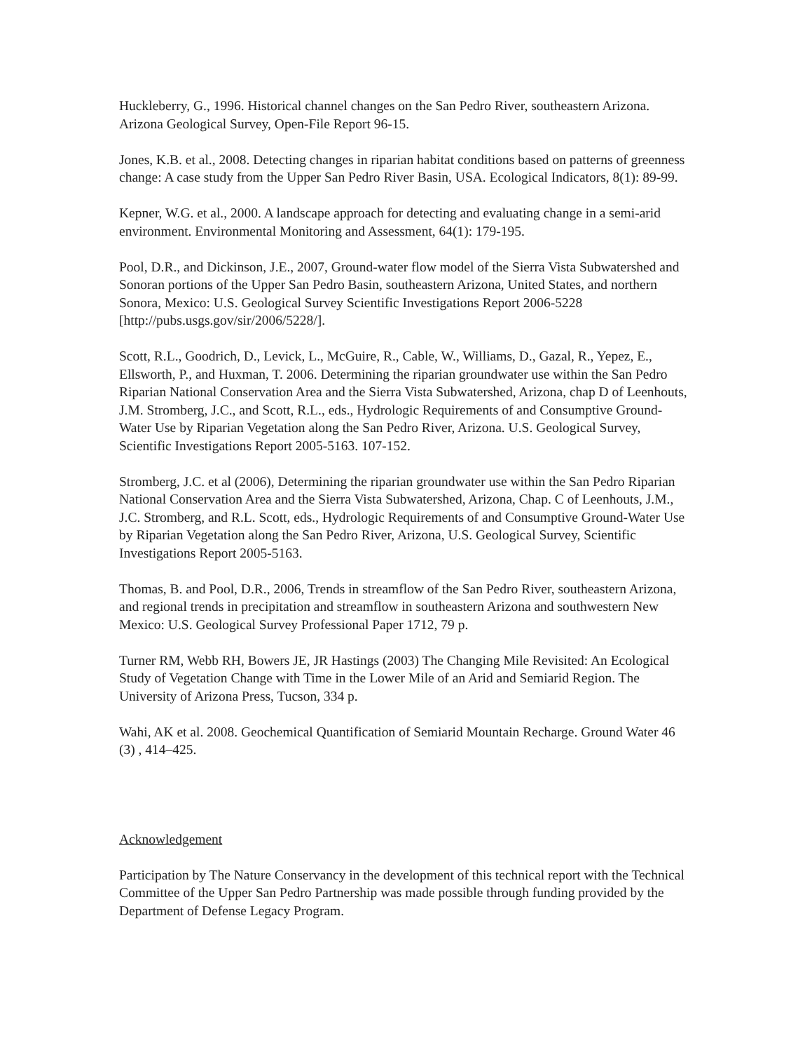Huckleberry, G., 1996. Historical channel changes on the San Pedro River, southeastern Arizona. Arizona Geological Survey, Open-File Report 96-15.
Jones, K.B. et al., 2008. Detecting changes in riparian habitat conditions based on patterns of greenness change: A case study from the Upper San Pedro River Basin, USA. Ecological Indicators, 8(1): 89-99.
Kepner, W.G. et al., 2000. A landscape approach for detecting and evaluating change in a semi-arid environment. Environmental Monitoring and Assessment, 64(1): 179-195.
Pool, D.R., and Dickinson, J.E., 2007, Ground-water flow model of the Sierra Vista Subwatershed and Sonoran portions of the Upper San Pedro Basin, southeastern Arizona, United States, and northern Sonora, Mexico: U.S. Geological Survey Scientific Investigations Report 2006-5228 [http://pubs.usgs.gov/sir/2006/5228/].
Scott, R.L., Goodrich, D., Levick, L., McGuire, R., Cable, W., Williams, D., Gazal, R., Yepez, E., Ellsworth, P., and Huxman, T. 2006. Determining the riparian groundwater use within the San Pedro Riparian National Conservation Area and the Sierra Vista Subwatershed, Arizona, chap D of Leenhouts, J.M. Stromberg, J.C., and Scott, R.L., eds., Hydrologic Requirements of and Consumptive Ground-Water Use by Riparian Vegetation along the San Pedro River, Arizona. U.S. Geological Survey, Scientific Investigations Report 2005-5163. 107-152.
Stromberg, J.C. et al (2006), Determining the riparian groundwater use within the San Pedro Riparian National Conservation Area and the Sierra Vista Subwatershed, Arizona, Chap. C of Leenhouts, J.M., J.C. Stromberg, and R.L. Scott, eds., Hydrologic Requirements of and Consumptive Ground-Water Use by Riparian Vegetation along the San Pedro River, Arizona, U.S. Geological Survey, Scientific Investigations Report 2005-5163.
Thomas, B. and Pool, D.R., 2006, Trends in streamflow of the San Pedro River, southeastern Arizona, and regional trends in precipitation and streamflow in southeastern Arizona and southwestern New Mexico: U.S. Geological Survey Professional Paper 1712, 79 p.
Turner RM, Webb RH, Bowers JE, JR Hastings (2003) The Changing Mile Revisited: An Ecological Study of Vegetation Change with Time in the Lower Mile of an Arid and Semiarid Region. The University of Arizona Press, Tucson, 334 p.
Wahi, AK et al. 2008. Geochemical Quantification of Semiarid Mountain Recharge. Ground Water 46 (3) , 414–425.
Acknowledgement
Participation by The Nature Conservancy in the development of this technical report with the Technical Committee of the Upper San Pedro Partnership was made possible through funding provided by the Department of Defense Legacy Program.